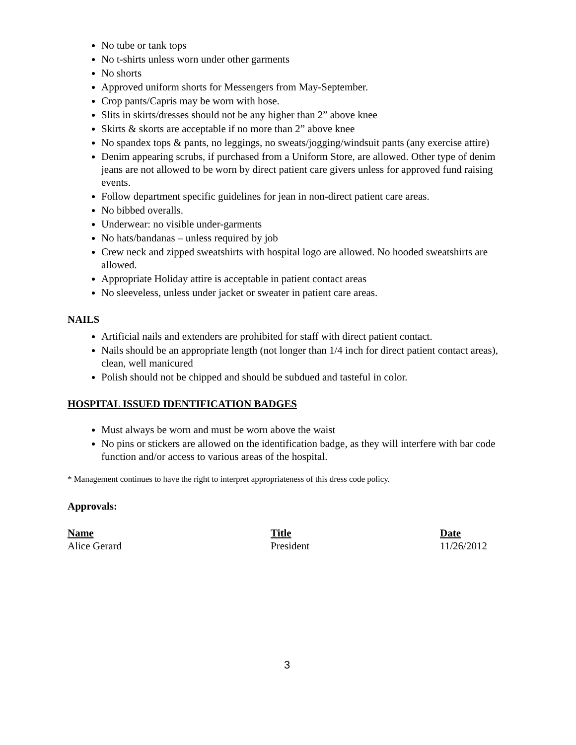No tube or tank tops
No t-shirts unless worn under other garments
No shorts
Approved uniform shorts for Messengers from May-September.
Crop pants/Capris may be worn with hose.
Slits in skirts/dresses should not be any higher than 2” above knee
Skirts & skorts are acceptable if no more than 2” above knee
No spandex tops & pants, no leggings, no sweats/jogging/windsuit pants (any exercise attire)
Denim appearing scrubs, if purchased from a Uniform Store, are allowed. Other type of denim jeans are not allowed to be worn by direct patient care givers unless for approved fund raising events.
Follow department specific guidelines for jean in non-direct patient care areas.
No bibbed overalls.
Underwear: no visible under-garments
No hats/bandanas – unless required by job
Crew neck and zipped sweatshirts with hospital logo are allowed. No hooded sweatshirts are allowed.
Appropriate Holiday attire is acceptable in patient contact areas
No sleeveless, unless under jacket or sweater in patient care areas.
NAILS
Artificial nails and extenders are prohibited for staff with direct patient contact.
Nails should be an appropriate length (not longer than 1/4 inch for direct patient contact areas), clean, well manicured
Polish should not be chipped and should be subdued and tasteful in color.
HOSPITAL ISSUED IDENTIFICATION BADGES
Must always be worn and must be worn above the waist
No pins or stickers are allowed on the identification badge, as they will interfere with bar code function and/or access to various areas of the hospital.
* Management continues to have the right to interpret appropriateness of this dress code policy.
Approvals:
Name Title Date
Alice Gerard President 11/26/2012
3